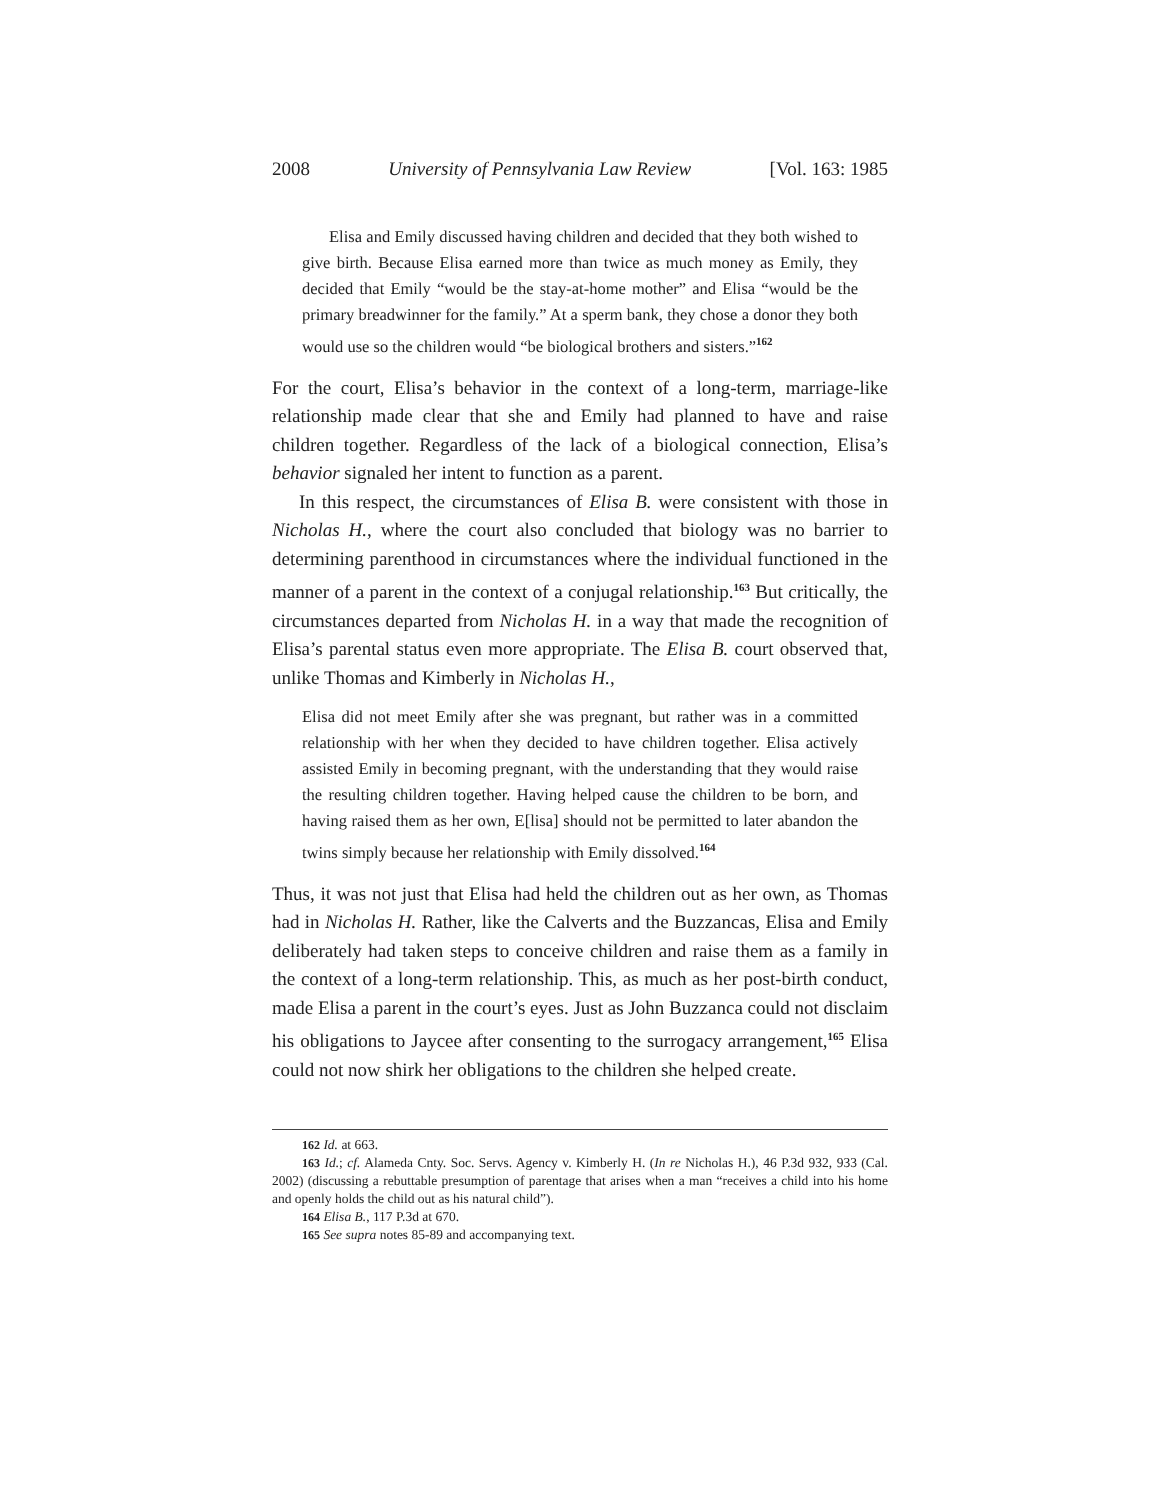2008 University of Pennsylvania Law Review [Vol. 163: 1985
Elisa and Emily discussed having children and decided that they both wished to give birth. Because Elisa earned more than twice as much money as Emily, they decided that Emily “would be the stay-at-home mother” and Elisa “would be the primary breadwinner for the family.” At a sperm bank, they chose a donor they both would use so the children would “be biological brothers and sisters.”<sup>162</sup>
For the court, Elisa’s behavior in the context of a long-term, marriage-like relationship made clear that she and Emily had planned to have and raise children together. Regardless of the lack of a biological connection, Elisa’s behavior signaled her intent to function as a parent.
In this respect, the circumstances of Elisa B. were consistent with those in Nicholas H., where the court also concluded that biology was no barrier to determining parenthood in circumstances where the individual functioned in the manner of a parent in the context of a conjugal relationship.<sup>163</sup> But critically, the circumstances departed from Nicholas H. in a way that made the recognition of Elisa’s parental status even more appropriate. The Elisa B. court observed that, unlike Thomas and Kimberly in Nicholas H.,
Elisa did not meet Emily after she was pregnant, but rather was in a committed relationship with her when they decided to have children together. Elisa actively assisted Emily in becoming pregnant, with the understanding that they would raise the resulting children together. Having helped cause the children to be born, and having raised them as her own, E[lisa] should not be permitted to later abandon the twins simply because her relationship with Emily dissolved.<sup>164</sup>
Thus, it was not just that Elisa had held the children out as her own, as Thomas had in Nicholas H. Rather, like the Calverts and the Buzzancas, Elisa and Emily deliberately had taken steps to conceive children and raise them as a family in the context of a long-term relationship. This, as much as her post-birth conduct, made Elisa a parent in the court’s eyes. Just as John Buzzanca could not disclaim his obligations to Jaycee after consenting to the surrogacy arrangement,<sup>165</sup> Elisa could not now shirk her obligations to the children she helped create.
162 Id. at 663.
163 Id.; cf. Alameda Cnty. Soc. Servs. Agency v. Kimberly H. (In re Nicholas H.), 46 P.3d 932, 933 (Cal. 2002) (discussing a rebuttable presumption of parentage that arises when a man “receives a child into his home and openly holds the child out as his natural child”).
164 Elisa B., 117 P.3d at 670.
165 See supra notes 85-89 and accompanying text.